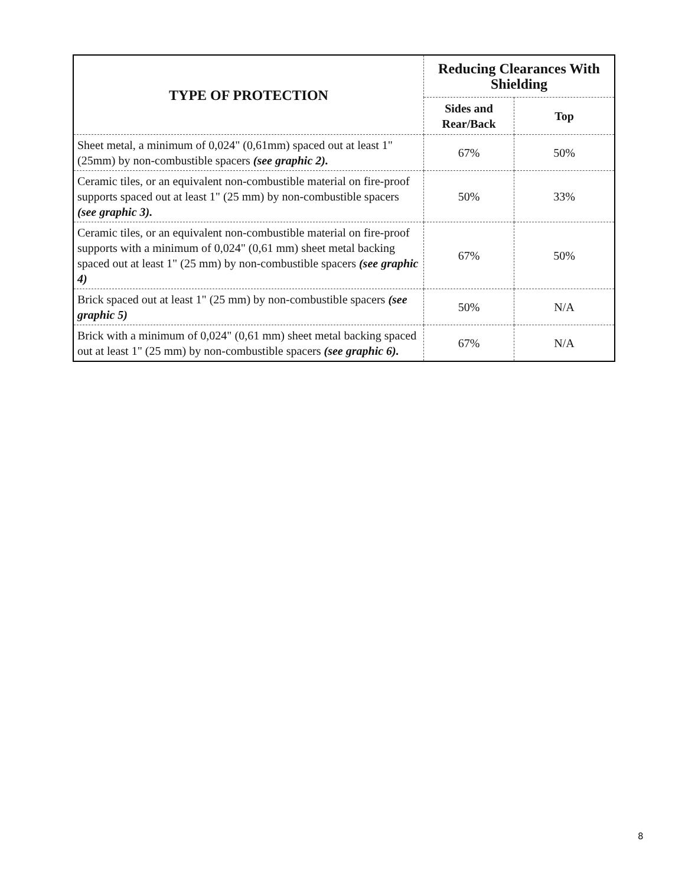| TYPE OF PROTECTION | Reducing Clearances With Shielding | |
| --- | --- | --- |
| | Sides and Rear/Back | Top |
| Sheet metal, a minimum of 0,024" (0,61mm) spaced out at least 1" (25mm) by non-combustible spacers (see graphic 2). | 67% | 50% |
| Ceramic tiles, or an equivalent non-combustible material on fire-proof supports spaced out at least 1" (25 mm) by non-combustible spacers (see graphic 3). | 50% | 33% |
| Ceramic tiles, or an equivalent non-combustible material on fire-proof supports with a minimum of 0,024" (0,61 mm) sheet metal backing spaced out at least 1" (25 mm) by non-combustible spacers (see graphic 4) | 67% | 50% |
| Brick spaced out at least 1" (25 mm) by non-combustible spacers (see graphic 5) | 50% | N/A |
| Brick with a minimum of 0,024" (0,61 mm) sheet metal backing spaced out at least 1" (25 mm) by non-combustible spacers (see graphic 6). | 67% | N/A |
8